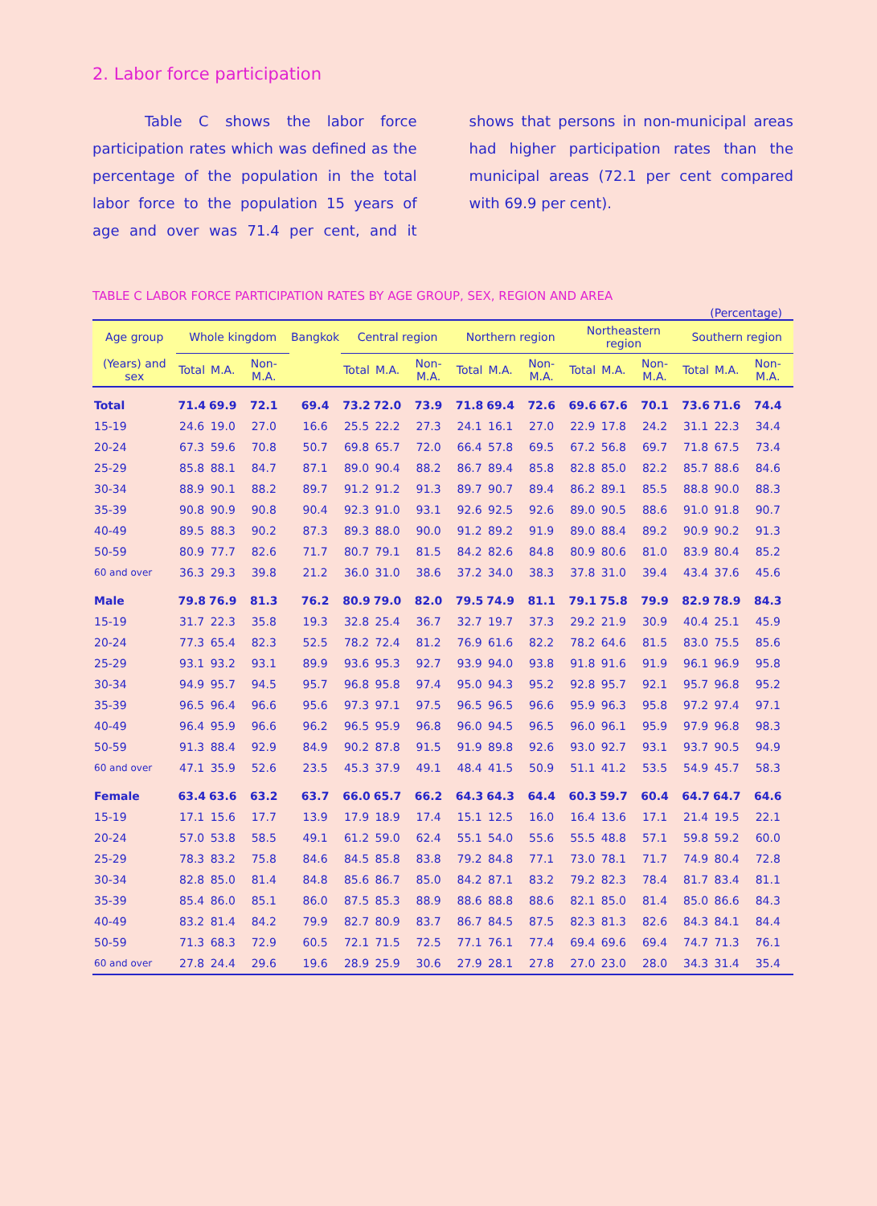2. Labor force participation
Table C shows the labor force participation rates which was defined as the percentage of the population in the total labor force to the population 15 years of age and over was 71.4 per cent, and it shows that persons in non-municipal areas had higher participation rates than the municipal areas (72.1 per cent compared with 69.9 per cent).
TABLE C LABOR FORCE PARTICIPATION RATES BY AGE GROUP, SEX, REGION AND AREA
(Percentage)
| Age group | Whole kingdom | | | Bangkok | Central region | | | Northern region | | | Northeastern region | | | Southern region | | |
| --- | --- | --- | --- | --- | --- | --- | --- | --- | --- | --- | --- | --- | --- | --- | --- | --- |
| (Years) and sex | Total | M.A. | Non-M.A. | | Total | M.A. | Non-M.A. | Total | M.A. | Non-M.A. | Total | M.A. | Non-M.A. | Total | M.A. | Non-M.A. |
| Total | 71.4 | 69.9 | 72.1 | 69.4 | 73.2 | 72.0 | 73.9 | 71.8 | 69.4 | 72.6 | 69.6 | 67.6 | 70.1 | 73.6 | 71.6 | 74.4 |
| 15-19 | 24.6 | 19.0 | 27.0 | 16.6 | 25.5 | 22.2 | 27.3 | 24.1 | 16.1 | 27.0 | 22.9 | 17.8 | 24.2 | 31.1 | 22.3 | 34.4 |
| 20-24 | 67.3 | 59.6 | 70.8 | 50.7 | 69.8 | 65.7 | 72.0 | 66.4 | 57.8 | 69.5 | 67.2 | 56.8 | 69.7 | 71.8 | 67.5 | 73.4 |
| 25-29 | 85.8 | 88.1 | 84.7 | 87.1 | 89.0 | 90.4 | 88.2 | 86.7 | 89.4 | 85.8 | 82.8 | 85.0 | 82.2 | 85.7 | 88.6 | 84.6 |
| 30-34 | 88.9 | 90.1 | 88.2 | 89.7 | 91.2 | 91.2 | 91.3 | 89.7 | 90.7 | 89.4 | 86.2 | 89.1 | 85.5 | 88.8 | 90.0 | 88.3 |
| 35-39 | 90.8 | 90.9 | 90.8 | 90.4 | 92.3 | 91.0 | 93.1 | 92.6 | 92.5 | 92.6 | 89.0 | 90.5 | 88.6 | 91.0 | 91.8 | 90.7 |
| 40-49 | 89.5 | 88.3 | 90.2 | 87.3 | 89.3 | 88.0 | 90.0 | 91.2 | 89.2 | 91.9 | 89.0 | 88.4 | 89.2 | 90.9 | 90.2 | 91.3 |
| 50-59 | 80.9 | 77.7 | 82.6 | 71.7 | 80.7 | 79.1 | 81.5 | 84.2 | 82.6 | 84.8 | 80.9 | 80.6 | 81.0 | 83.9 | 80.4 | 85.2 |
| 60 and over | 36.3 | 29.3 | 39.8 | 21.2 | 36.0 | 31.0 | 38.6 | 37.2 | 34.0 | 38.3 | 37.8 | 31.0 | 39.4 | 43.4 | 37.6 | 45.6 |
| Male | 79.8 | 76.9 | 81.3 | 76.2 | 80.9 | 79.0 | 82.0 | 79.5 | 74.9 | 81.1 | 79.1 | 75.8 | 79.9 | 82.9 | 78.9 | 84.3 |
| 15-19 | 31.7 | 22.3 | 35.8 | 19.3 | 32.8 | 25.4 | 36.7 | 32.7 | 19.7 | 37.3 | 29.2 | 21.9 | 30.9 | 40.4 | 25.1 | 45.9 |
| 20-24 | 77.3 | 65.4 | 82.3 | 52.5 | 78.2 | 72.4 | 81.2 | 76.9 | 61.6 | 82.2 | 78.2 | 64.6 | 81.5 | 83.0 | 75.5 | 85.6 |
| 25-29 | 93.1 | 93.2 | 93.1 | 89.9 | 93.6 | 95.3 | 92.7 | 93.9 | 94.0 | 93.8 | 91.8 | 91.6 | 91.9 | 96.1 | 96.9 | 95.8 |
| 30-34 | 94.9 | 95.7 | 94.5 | 95.7 | 96.8 | 95.8 | 97.4 | 95.0 | 94.3 | 95.2 | 92.8 | 95.7 | 92.1 | 95.7 | 96.8 | 95.2 |
| 35-39 | 96.5 | 96.4 | 96.6 | 95.6 | 97.3 | 97.1 | 97.5 | 96.5 | 96.5 | 96.6 | 95.9 | 96.3 | 95.8 | 97.2 | 97.4 | 97.1 |
| 40-49 | 96.4 | 95.9 | 96.6 | 96.2 | 96.5 | 95.9 | 96.8 | 96.0 | 94.5 | 96.5 | 96.0 | 96.1 | 95.9 | 97.9 | 96.8 | 98.3 |
| 50-59 | 91.3 | 88.4 | 92.9 | 84.9 | 90.2 | 87.8 | 91.5 | 91.9 | 89.8 | 92.6 | 93.0 | 92.7 | 93.1 | 93.7 | 90.5 | 94.9 |
| 60 and over | 47.1 | 35.9 | 52.6 | 23.5 | 45.3 | 37.9 | 49.1 | 48.4 | 41.5 | 50.9 | 51.1 | 41.2 | 53.5 | 54.9 | 45.7 | 58.3 |
| Female | 63.4 | 63.6 | 63.2 | 63.7 | 66.0 | 65.7 | 66.2 | 64.3 | 64.3 | 64.4 | 60.3 | 59.7 | 60.4 | 64.7 | 64.7 | 64.6 |
| 15-19 | 17.1 | 15.6 | 17.7 | 13.9 | 17.9 | 18.9 | 17.4 | 15.1 | 12.5 | 16.0 | 16.4 | 13.6 | 17.1 | 21.4 | 19.5 | 22.1 |
| 20-24 | 57.0 | 53.8 | 58.5 | 49.1 | 61.2 | 59.0 | 62.4 | 55.1 | 54.0 | 55.6 | 55.5 | 48.8 | 57.1 | 59.8 | 59.2 | 60.0 |
| 25-29 | 78.3 | 83.2 | 75.8 | 84.6 | 84.5 | 85.8 | 83.8 | 79.2 | 84.8 | 77.1 | 73.0 | 78.1 | 71.7 | 74.9 | 80.4 | 72.8 |
| 30-34 | 82.8 | 85.0 | 81.4 | 84.8 | 85.6 | 86.7 | 85.0 | 84.2 | 87.1 | 83.2 | 79.2 | 82.3 | 78.4 | 81.7 | 83.4 | 81.1 |
| 35-39 | 85.4 | 86.0 | 85.1 | 86.0 | 87.5 | 85.3 | 88.9 | 88.6 | 88.8 | 88.6 | 82.1 | 85.0 | 81.4 | 85.0 | 86.6 | 84.3 |
| 40-49 | 83.2 | 81.4 | 84.2 | 79.9 | 82.7 | 80.9 | 83.7 | 86.7 | 84.5 | 87.5 | 82.3 | 81.3 | 82.6 | 84.3 | 84.1 | 84.4 |
| 50-59 | 71.3 | 68.3 | 72.9 | 60.5 | 72.1 | 71.5 | 72.5 | 77.1 | 76.1 | 77.4 | 69.4 | 69.6 | 69.4 | 74.7 | 71.3 | 76.1 |
| 60 and over | 27.8 | 24.4 | 29.6 | 19.6 | 28.9 | 25.9 | 30.6 | 27.9 | 28.1 | 27.8 | 27.0 | 23.0 | 28.0 | 34.3 | 31.4 | 35.4 |